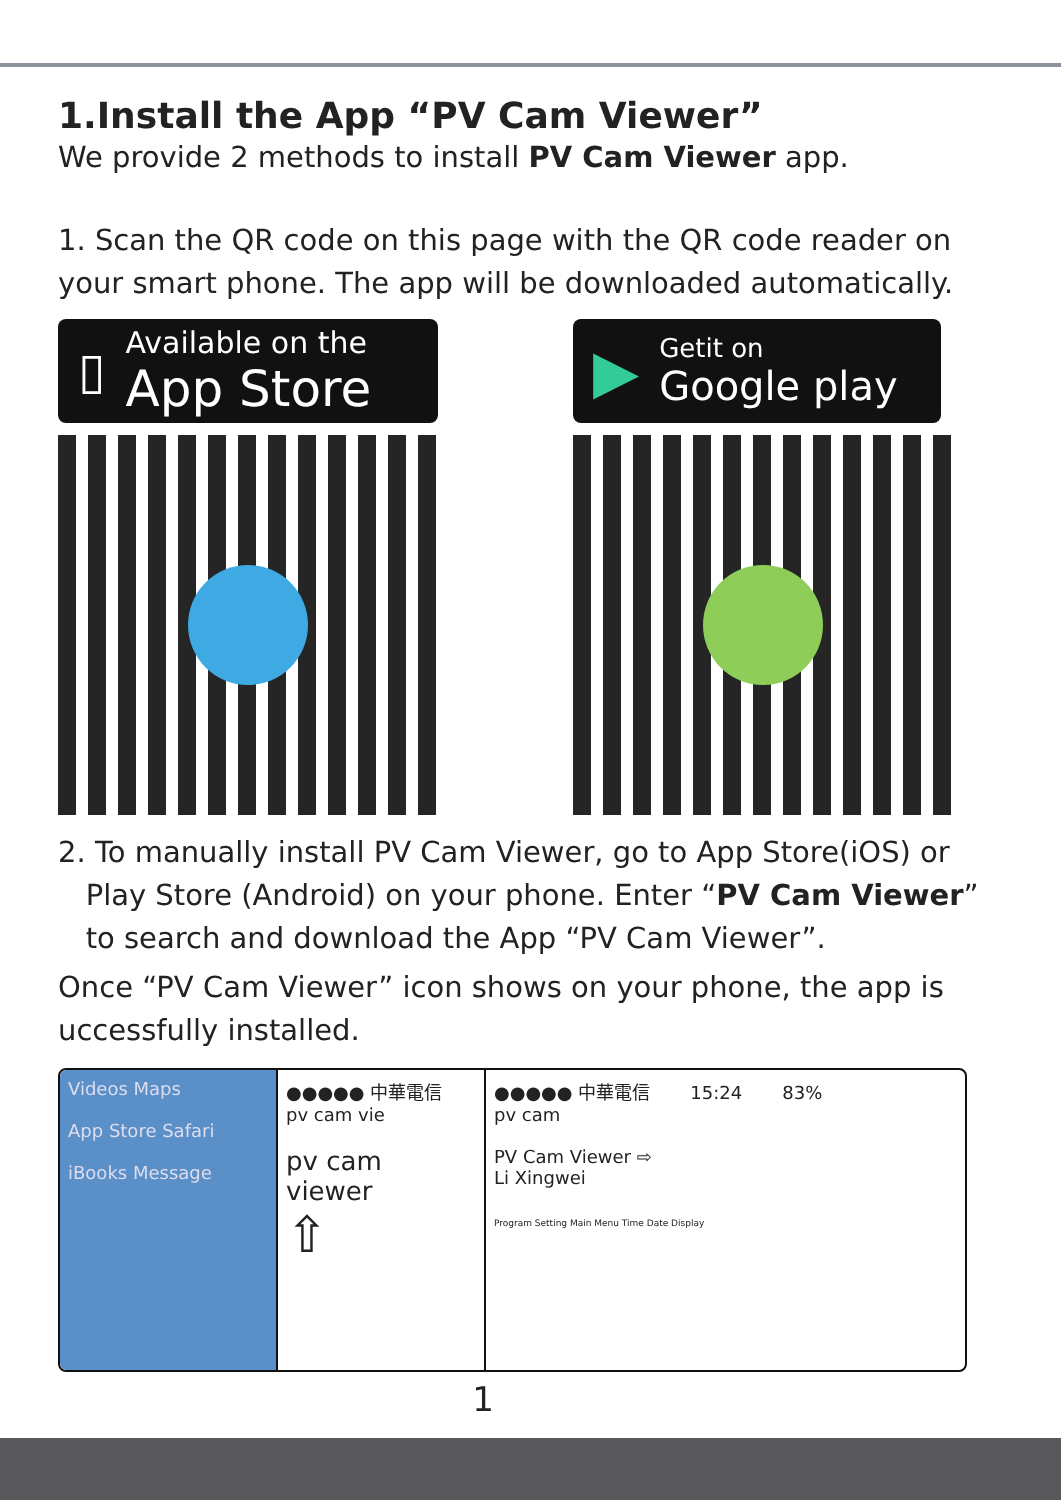1.Install the App “PV Cam Viewer”
We provide 2 methods to install PV Cam Viewer app.
1. Scan the QR code on this page with the QR code reader on your smart phone. The app will be downloaded automatically.
▯ Available on the
App Store
▶ Getit on
Google play
2. To manually install PV Cam Viewer, go to App Store(iOS) or
Play Store (Android) on your phone. Enter “PV Cam Viewer”
to search and download the App “PV Cam Viewer”.
Once “PV Cam Viewer” icon shows on your phone, the app is uccessfully installed.
Videos Maps
App Store Safari
iBooks Message
●●●●● 中華電信
pv cam vie
pv cam viewer
⇧
●●●●● 中華電信 15:24 83%
pv cam
PV Cam Viewer ⇨
Li Xingwei
Program Setting Main Menu Time Date Display
1